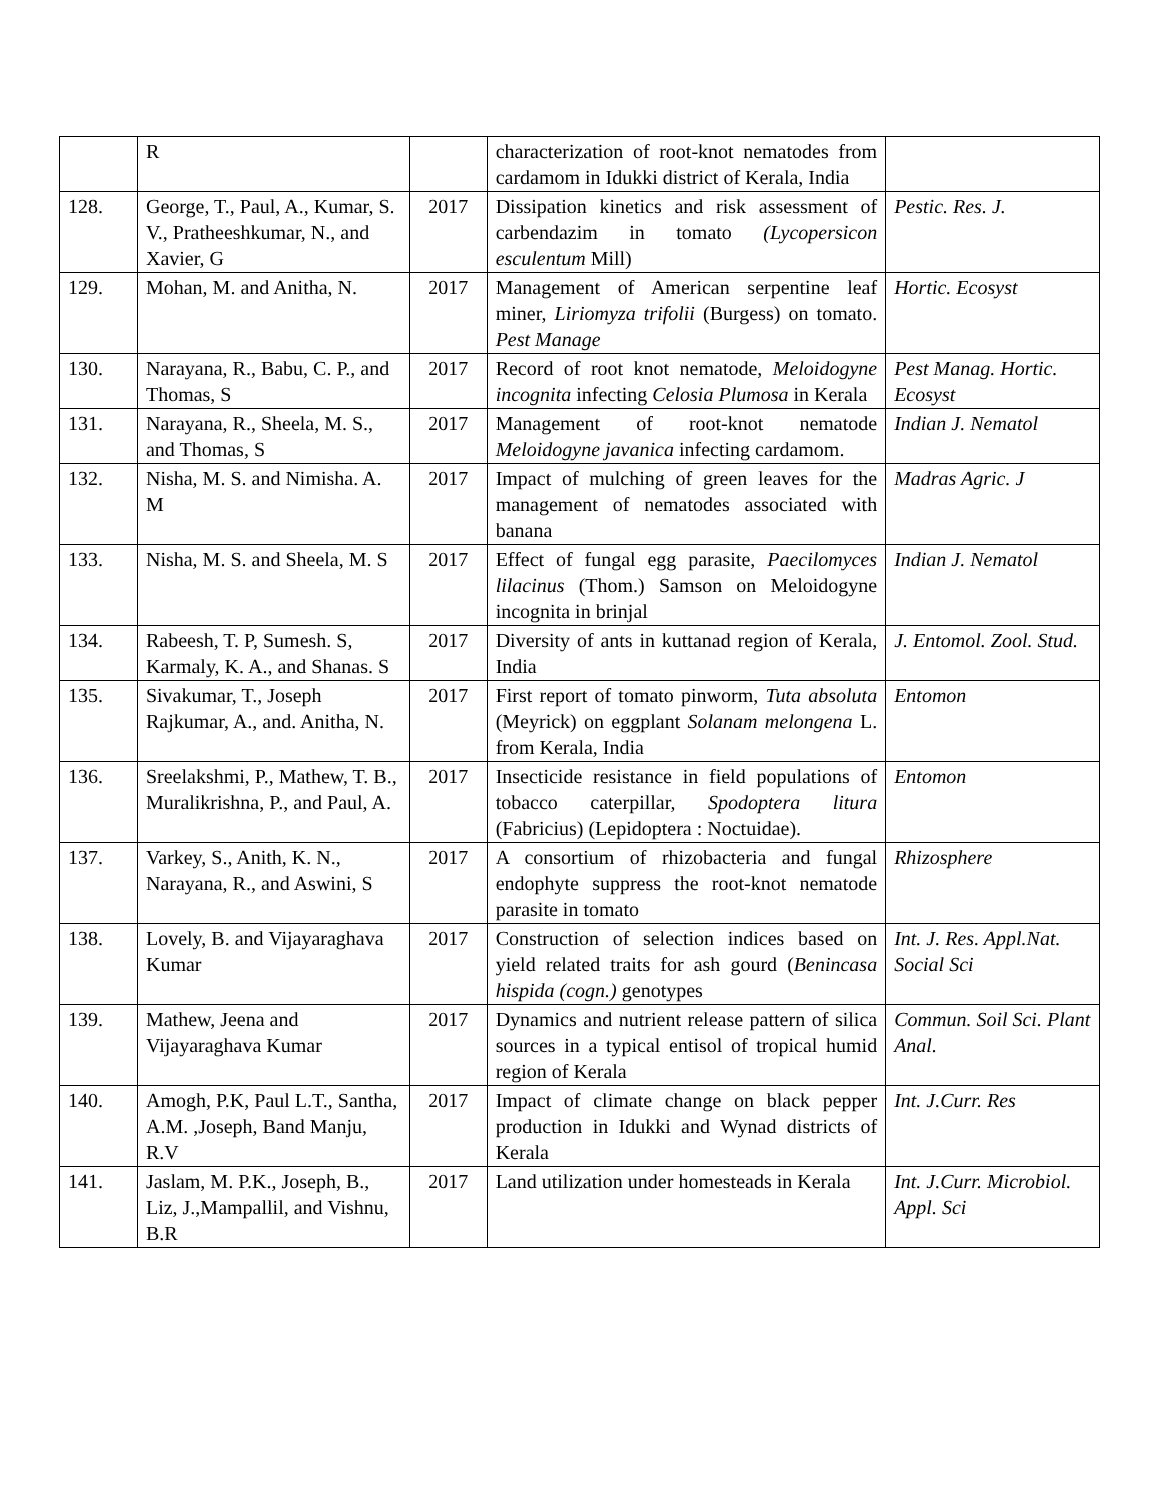| | R | | characterization of root-knot nematodes from cardamom in Idukki district of Kerala, India | |
| 128. | George, T., Paul, A., Kumar, S. V., Pratheeshkumar, N., and Xavier, G | 2017 | Dissipation kinetics and risk assessment of carbendazim in tomato (Lycopersicon esculentum Mill) | Pestic. Res. J. |
| 129. | Mohan, M. and Anitha, N. | 2017 | Management of American serpentine leaf miner, Liriomyza trifolii (Burgess) on tomato. Pest Manage | Hortic. Ecosyst |
| 130. | Narayana, R., Babu, C. P., and Thomas, S | 2017 | Record of root knot nematode, Meloidogyne incognita infecting Celosia Plumosa in Kerala | Pest Manag. Hortic. Ecosyst |
| 131. | Narayana, R., Sheela, M. S., and Thomas, S | 2017 | Management of root-knot nematode Meloidogyne javanica infecting cardamom. | Indian J. Nematol |
| 132. | Nisha, M. S. and Nimisha. A. M | 2017 | Impact of mulching of green leaves for the management of nematodes associated with banana | Madras Agric. J |
| 133. | Nisha, M. S. and Sheela, M. S | 2017 | Effect of fungal egg parasite, Paecilomyces lilacinus (Thom.) Samson on Meloidogyne incognita in brinjal | Indian J. Nematol |
| 134. | Rabeesh, T. P, Sumesh. S, Karmaly, K. A., and Shanas. S | 2017 | Diversity of ants in kuttanad region of Kerala, India | J. Entomol. Zool. Stud. |
| 135. | Sivakumar, T., Joseph Rajkumar, A., and. Anitha, N. | 2017 | First report of tomato pinworm, Tuta absoluta (Meyrick) on eggplant Solanam melongena L. from Kerala, India | Entomon |
| 136. | Sreelakshmi, P., Mathew, T. B., Muralikrishna, P., and Paul, A. | 2017 | Insecticide resistance in field populations of tobacco caterpillar, Spodoptera litura (Fabricius) (Lepidoptera : Noctuidae). | Entomon |
| 137. | Varkey, S., Anith, K. N., Narayana, R., and Aswini, S | 2017 | A consortium of rhizobacteria and fungal endophyte suppress the root-knot nematode parasite in tomato | Rhizosphere |
| 138. | Lovely, B. and Vijayaraghava Kumar | 2017 | Construction of selection indices based on yield related traits for ash gourd ( Benincasa hispida (cogn.) genotypes | Int. J. Res. Appl.Nat. Social Sci |
| 139. | Mathew, Jeena and Vijayaraghava Kumar | 2017 | Dynamics and nutrient release pattern of silica sources in a typical entisol of tropical humid region of Kerala | Commun. Soil Sci. Plant Anal. |
| 140. | Amogh, P.K, Paul L.T., Santha, A.M. ,Joseph, Band Manju, R.V | 2017 | Impact of climate change on black pepper production in Idukki and Wynad districts of Kerala | Int. J.Curr. Res |
| 141. | Jaslam, M. P.K., Joseph, B., Liz, J.,Mampallil, and Vishnu, B.R | 2017 | Land utilization under homesteads in Kerala | Int. J.Curr. Microbiol. Appl. Sci |